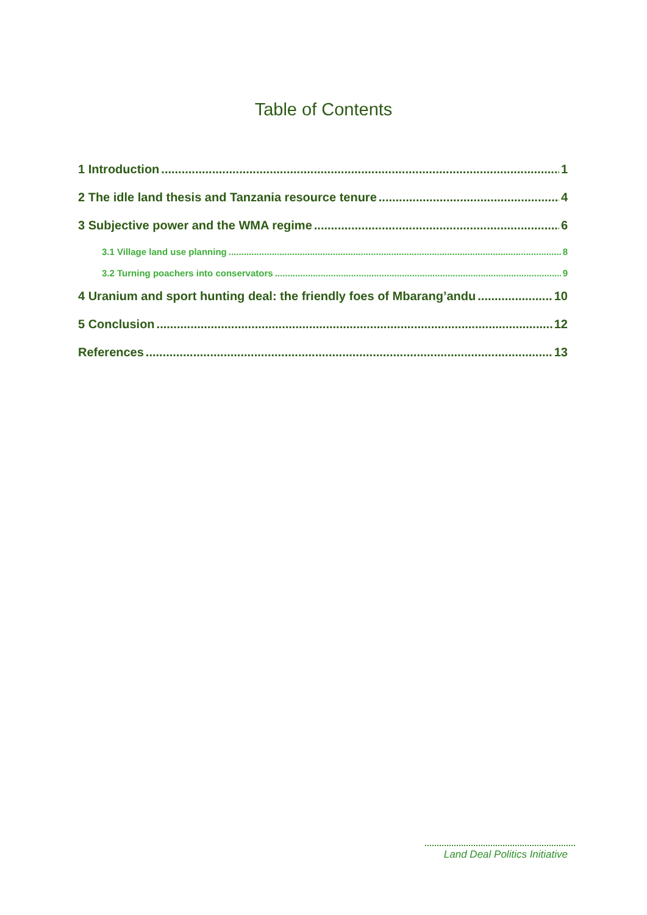Table of Contents
1 Introduction 1
2 The idle land thesis and Tanzania resource tenure 4
3 Subjective power and the WMA regime 6
3.1 Village land use planning 8
3.2 Turning poachers into conservators 9
4 Uranium and sport hunting deal: the friendly foes of Mbarang’andu 10
5 Conclusion 12
References 13
Land Deal Politics Initiative